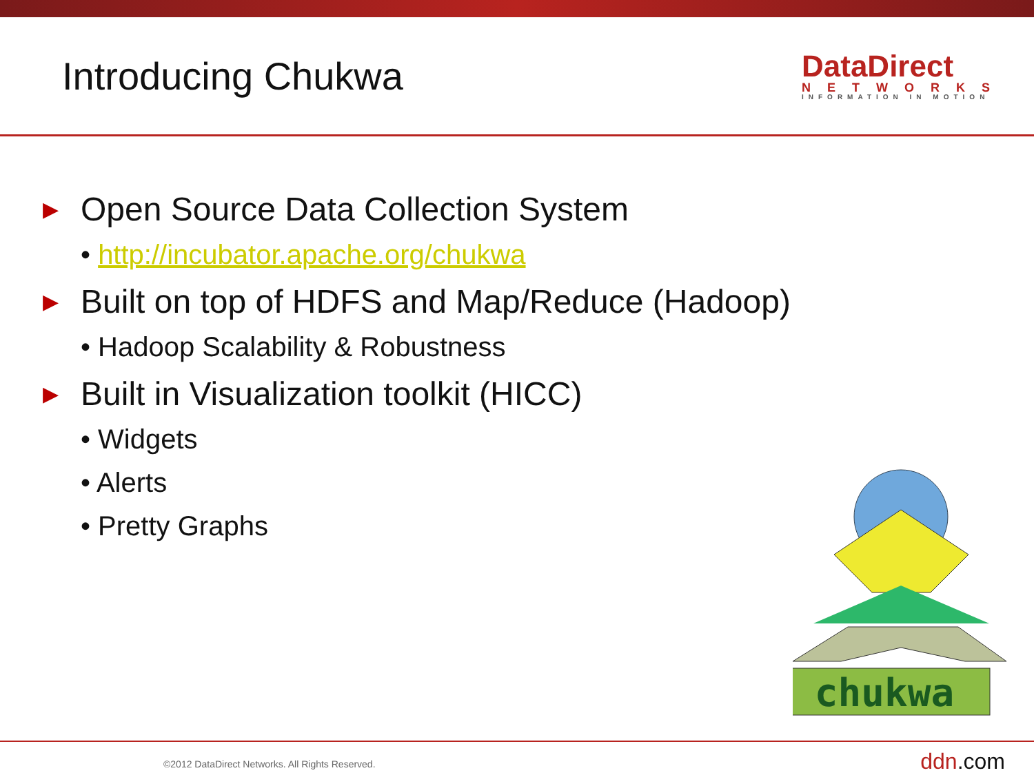Introducing Chukwa
DataDirect
NETWORKS
INFORMATION IN MOTION
▶ Open Source Data Collection System
• http://incubator.apache.org/chukwa
▶ Built on top of HDFS and Map/Reduce (Hadoop)
• Hadoop Scalability & Robustness
▶ Built in Visualization toolkit (HICC)
• Widgets
• Alerts
• Pretty Graphs
chukwa
©2012 DataDirect Networks. All Rights Reserved.
ddn.com